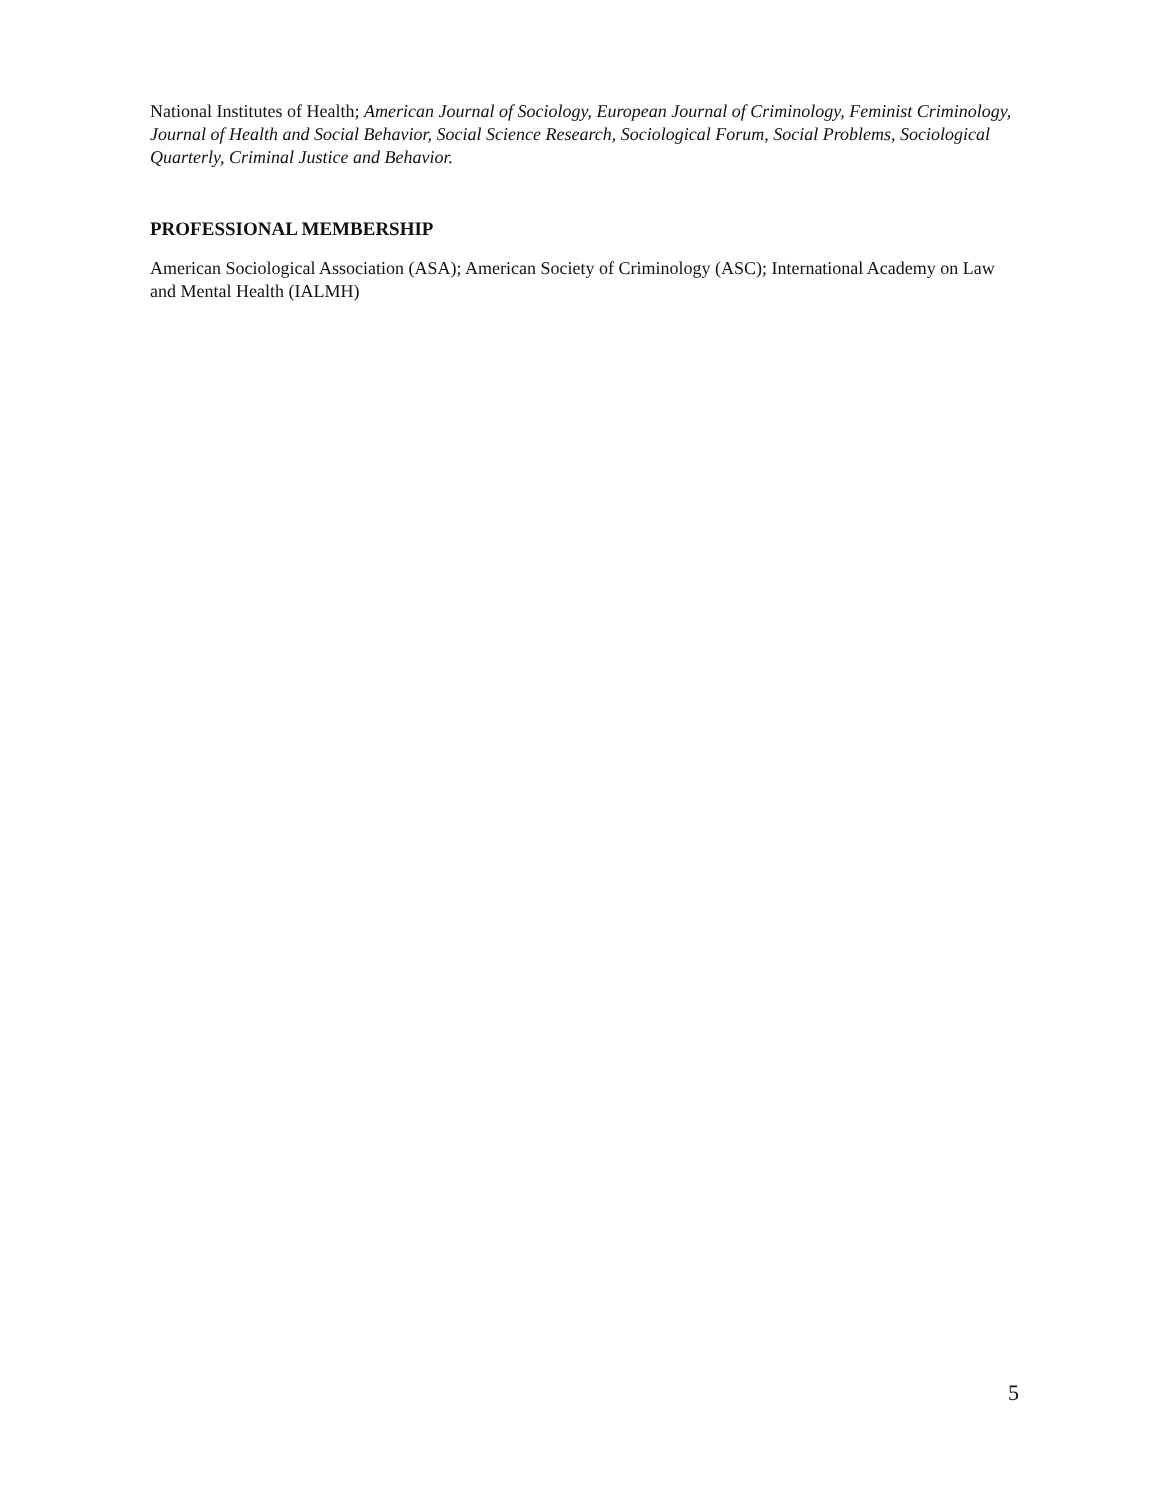National Institutes of Health; American Journal of Sociology, European Journal of Criminology, Feminist Criminology, Journal of Health and Social Behavior, Social Science Research, Sociological Forum, Social Problems, Sociological Quarterly, Criminal Justice and Behavior.
PROFESSIONAL MEMBERSHIP
American Sociological Association (ASA); American Society of Criminology (ASC); International Academy on Law and Mental Health (IALMH)
5